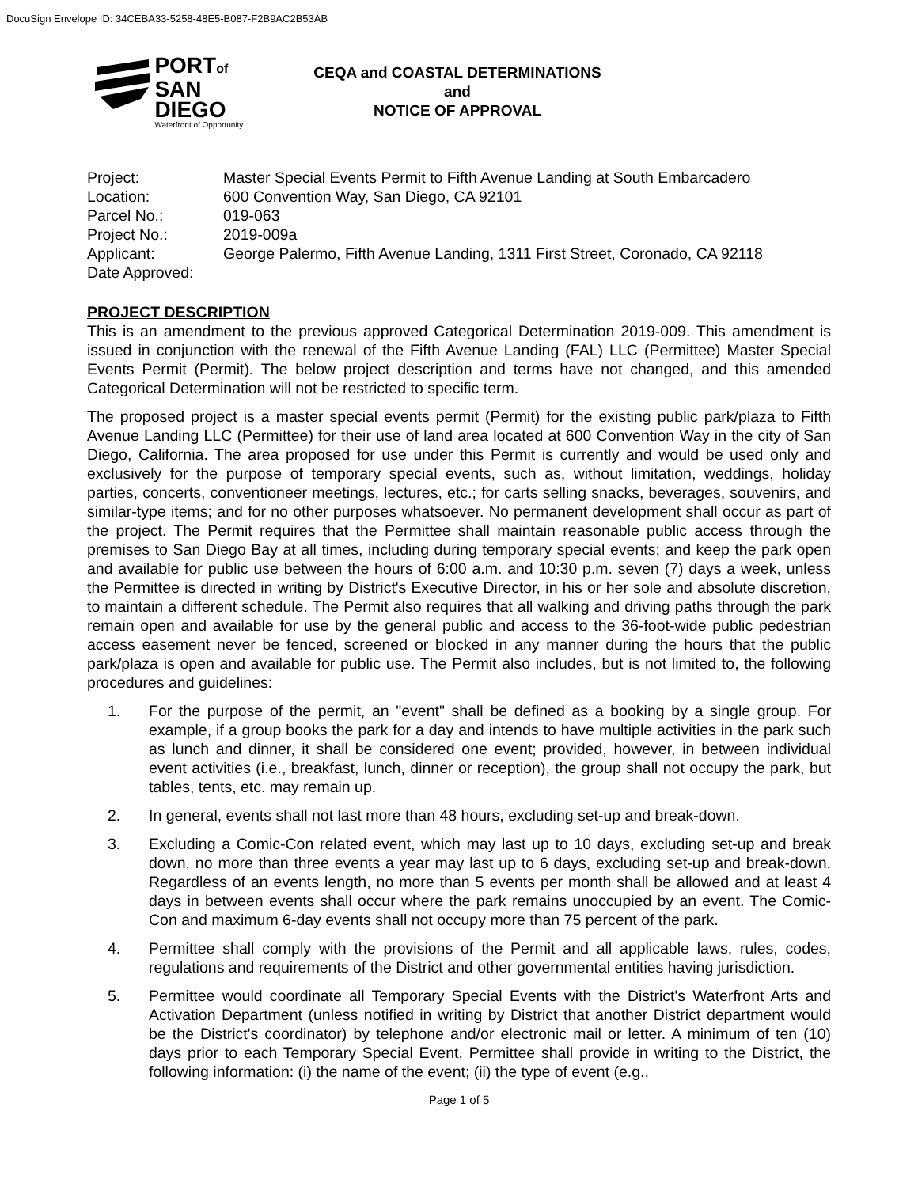DocuSign Envelope ID: 34CEBA33-5258-48E5-B087-F2B9AC2B53AB
PORTof
SAN DIEGO
Waterfront of Opportunity
CEQA and COASTAL DETERMINATIONS
and
NOTICE OF APPROVAL
Project:
Master Special Events Permit to Fifth Avenue Landing at South Embarcadero
Location:
600 Convention Way, San Diego, CA 92101
Parcel No.:
019-063
Project No.:
2019-009a
Applicant:
George Palermo, Fifth Avenue Landing, 1311 First Street, Coronado, CA 92118
Date Approved:
PROJECT DESCRIPTION
This is an amendment to the previous approved Categorical Determination 2019-009. This amendment is issued in conjunction with the renewal of the Fifth Avenue Landing (FAL) LLC (Permittee) Master Special Events Permit (Permit). The below project description and terms have not changed, and this amended Categorical Determination will not be restricted to specific term.
The proposed project is a master special events permit (Permit) for the existing public park/plaza to Fifth Avenue Landing LLC (Permittee) for their use of land area located at 600 Convention Way in the city of San Diego, California. The area proposed for use under this Permit is currently and would be used only and exclusively for the purpose of temporary special events, such as, without limitation, weddings, holiday parties, concerts, conventioneer meetings, lectures, etc.; for carts selling snacks, beverages, souvenirs, and similar-type items; and for no other purposes whatsoever. No permanent development shall occur as part of the project. The Permit requires that the Permittee shall maintain reasonable public access through the premises to San Diego Bay at all times, including during temporary special events; and keep the park open and available for public use between the hours of 6:00 a.m. and 10:30 p.m. seven (7) days a week, unless the Permittee is directed in writing by District's Executive Director, in his or her sole and absolute discretion, to maintain a different schedule. The Permit also requires that all walking and driving paths through the park remain open and available for use by the general public and access to the 36-foot-wide public pedestrian access easement never be fenced, screened or blocked in any manner during the hours that the public park/plaza is open and available for public use. The Permit also includes, but is not limited to, the following procedures and guidelines:
1. For the purpose of the permit, an "event" shall be defined as a booking by a single group. For example, if a group books the park for a day and intends to have multiple activities in the park such as lunch and dinner, it shall be considered one event; provided, however, in between individual event activities (i.e., breakfast, lunch, dinner or reception), the group shall not occupy the park, but tables, tents, etc. may remain up.
2. In general, events shall not last more than 48 hours, excluding set-up and break-down.
3. Excluding a Comic-Con related event, which may last up to 10 days, excluding set-up and break down, no more than three events a year may last up to 6 days, excluding set-up and break-down. Regardless of an events length, no more than 5 events per month shall be allowed and at least 4 days in between events shall occur where the park remains unoccupied by an event. The Comic-Con and maximum 6-day events shall not occupy more than 75 percent of the park.
4. Permittee shall comply with the provisions of the Permit and all applicable laws, rules, codes, regulations and requirements of the District and other governmental entities having jurisdiction.
5. Permittee would coordinate all Temporary Special Events with the District's Waterfront Arts and Activation Department (unless notified in writing by District that another District department would be the District's coordinator) by telephone and/or electronic mail or letter. A minimum of ten (10) days prior to each Temporary Special Event, Permittee shall provide in writing to the District, the following information: (i) the name of the event; (ii) the type of event (e.g.,
Page 1 of 5